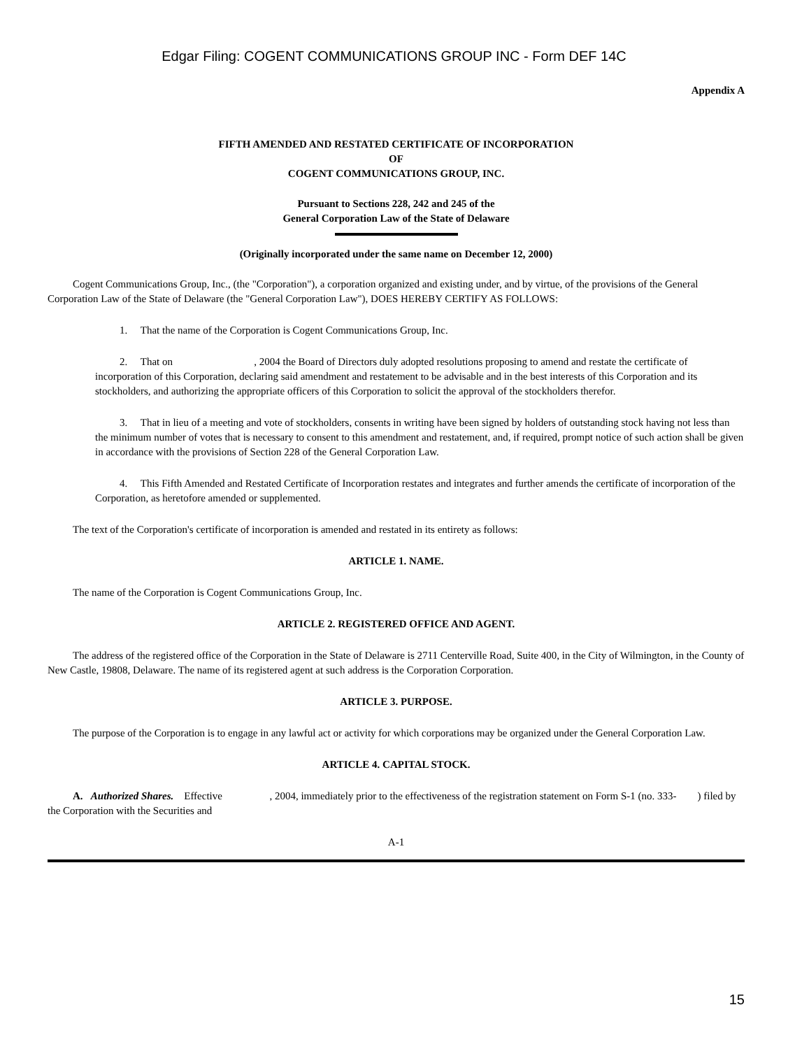Edgar Filing: COGENT COMMUNICATIONS GROUP INC - Form DEF 14C
Appendix A
FIFTH AMENDED AND RESTATED CERTIFICATE OF INCORPORATION
OF
COGENT COMMUNICATIONS GROUP, INC.
Pursuant to Sections 228, 242 and 245 of the
General Corporation Law of the State of Delaware
(Originally incorporated under the same name on December 12, 2000)
Cogent Communications Group, Inc., (the "Corporation"), a corporation organized and existing under, and by virtue, of the provisions of the General Corporation Law of the State of Delaware (the "General Corporation Law"), DOES HEREBY CERTIFY AS FOLLOWS:
1. That the name of the Corporation is Cogent Communications Group, Inc.
2. That on , 2004 the Board of Directors duly adopted resolutions proposing to amend and restate the certificate of incorporation of this Corporation, declaring said amendment and restatement to be advisable and in the best interests of this Corporation and its stockholders, and authorizing the appropriate officers of this Corporation to solicit the approval of the stockholders therefor.
3. That in lieu of a meeting and vote of stockholders, consents in writing have been signed by holders of outstanding stock having not less than the minimum number of votes that is necessary to consent to this amendment and restatement, and, if required, prompt notice of such action shall be given in accordance with the provisions of Section 228 of the General Corporation Law.
4. This Fifth Amended and Restated Certificate of Incorporation restates and integrates and further amends the certificate of incorporation of the Corporation, as heretofore amended or supplemented.
The text of the Corporation's certificate of incorporation is amended and restated in its entirety as follows:
ARTICLE 1. NAME.
The name of the Corporation is Cogent Communications Group, Inc.
ARTICLE 2. REGISTERED OFFICE AND AGENT.
The address of the registered office of the Corporation in the State of Delaware is 2711 Centerville Road, Suite 400, in the City of Wilmington, in the County of New Castle, 19808, Delaware. The name of its registered agent at such address is the Corporation Corporation.
ARTICLE 3. PURPOSE.
The purpose of the Corporation is to engage in any lawful act or activity for which corporations may be organized under the General Corporation Law.
ARTICLE 4. CAPITAL STOCK.
A. Authorized Shares. Effective , 2004, immediately prior to the effectiveness of the registration statement on Form S-1 (no. 333- ) filed by the Corporation with the Securities and
A-1
15